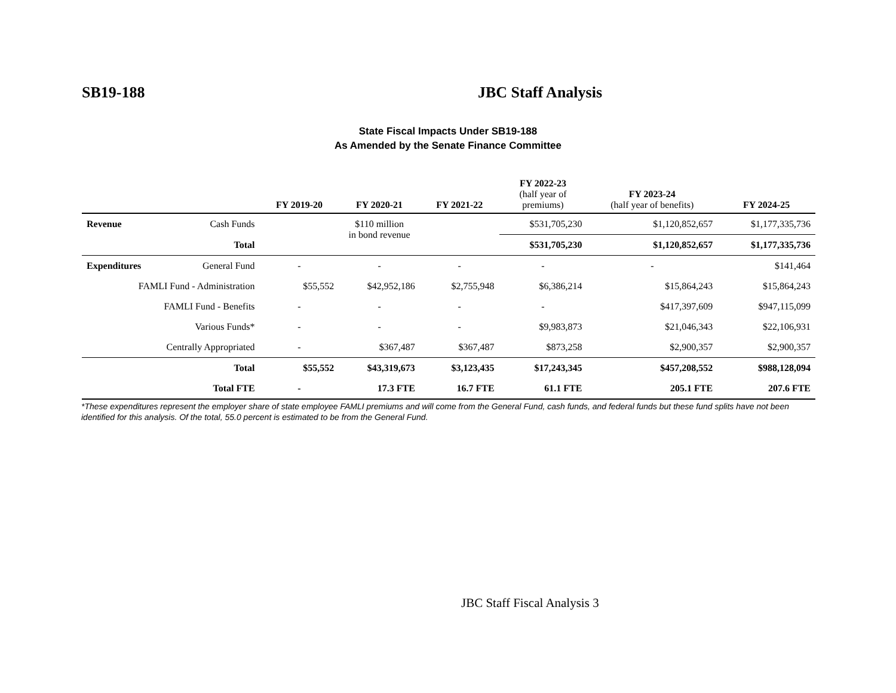SB19-188 JBC Staff Analysis
State Fiscal Impacts Under SB19-188
As Amended by the Senate Finance Committee
| | | FY 2019-20 | FY 2020-21 | FY 2021-22 | FY 2022-23 (half year of premiums) | FY 2023-24 (half year of benefits) | FY 2024-25 |
| --- | --- | --- | --- | --- | --- | --- | --- |
| Revenue | Cash Funds | $110 million in bond revenue | | | $531,705,230 | $1,120,852,657 | $1,177,335,736 |
| | Total | | | | $531,705,230 | $1,120,852,657 | $1,177,335,736 |
| Expenditures | General Fund | - | - | - | - | - | $141,464 |
| FAMLI Fund - Administration | | $55,552 | $42,952,186 | $2,755,948 | $6,386,214 | $15,864,243 | $15,864,243 |
| FAMLI Fund - Benefits | | - | - | - | - | $417,397,609 | $947,115,099 |
| Various Funds* | | - | - | - | $9,983,873 | $21,046,343 | $22,106,931 |
| Centrally Appropriated | | - | $367,487 | $367,487 | $873,258 | $2,900,357 | $2,900,357 |
| | Total | $55,552 | $43,319,673 | $3,123,435 | $17,243,345 | $457,208,552 | $988,128,094 |
| | Total FTE | - | 17.3 FTE | 16.7 FTE | 61.1 FTE | 205.1 FTE | 207.6 FTE |
*These expenditures represent the employer share of state employee FAMLI premiums and will come from the General Fund, cash funds, and federal funds but these fund splits have not been identified for this analysis. Of the total, 55.0 percent is estimated to be from the General Fund.
JBC Staff Fiscal Analysis 3